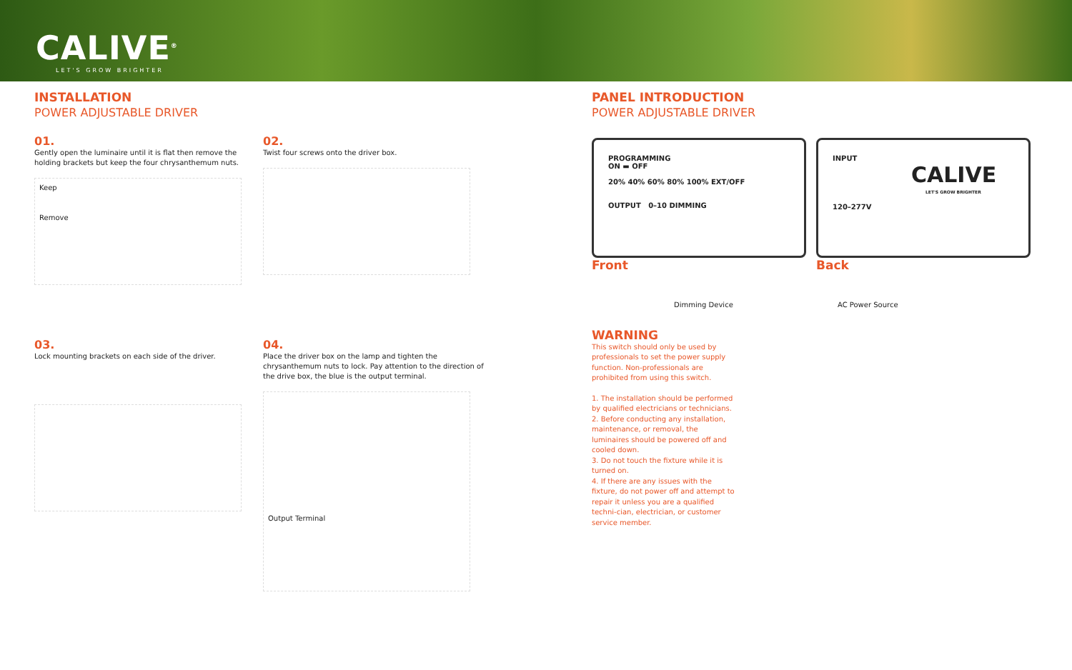CALIVE<sup>®</sup>
LET'S GROW BRIGHTER
INSTALLATION
POWER ADJUSTABLE DRIVER
01.
Gently open the luminaire until it is flat then remove the holding brackets but keep the four chrysanthemum nuts.
Keep
Remove
02.
Twist four screws onto the driver box.
03.
Lock mounting brackets on each side of the driver.
04.
Place the driver box on the lamp and tighten the chrysanthemum nuts to lock. Pay attention to the direction of the drive box, the blue is the output terminal.
Output Terminal
PANEL INTRODUCTION
POWER ADJUSTABLE DRIVER
PROGRAMMING
ON ▬ OFF
20% 40% 60% 80% 100% EXT/OFF
OUTPUT 0–10 DIMMING
Front
Dimming Device
INPUT
CALIVE
LET'S GROW BRIGHTER
120–277V
Back
AC Power Source
WARNING
This switch should only be used by professionals to set the power supply function. Non-professionals are prohibited from using this switch.
1. The installation should be performed by qualified electricians or technicians.
2. Before conducting any installation, maintenance, or removal, the luminaires should be powered off and cooled down.
3. Do not touch the fixture while it is turned on.
4. If there are any issues with the fixture, do not power off and attempt to repair it unless you are a qualified techni-cian, electrician, or customer service member.